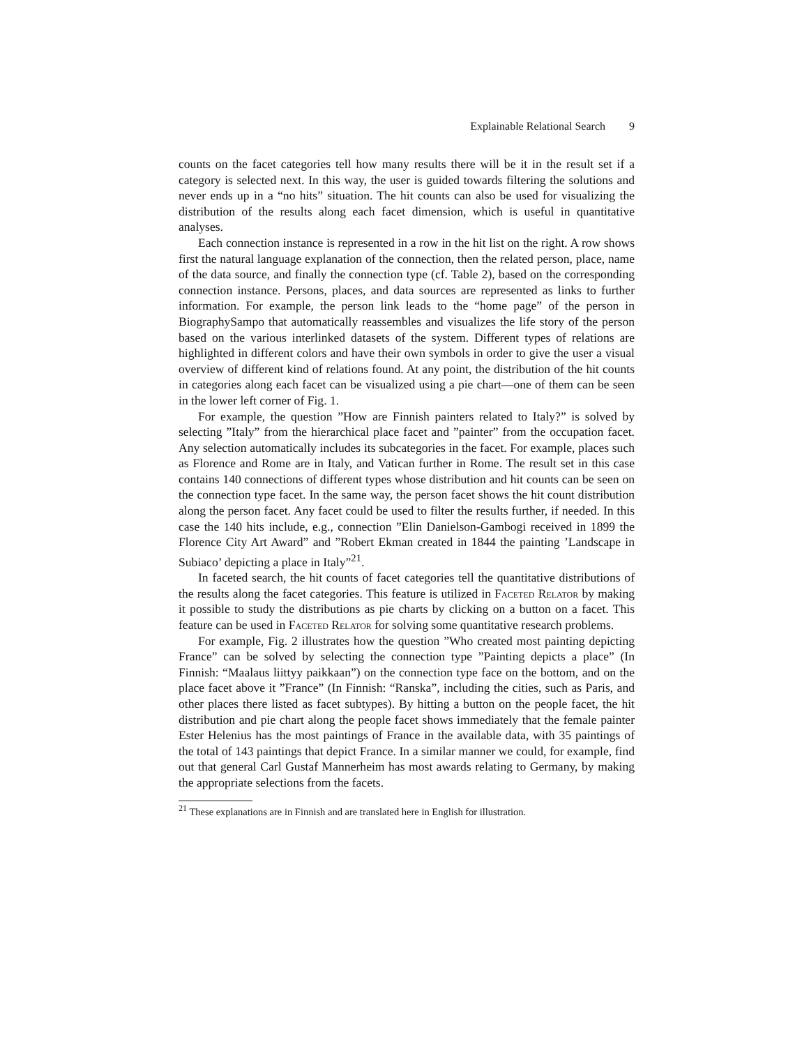Explainable Relational Search 9
counts on the facet categories tell how many results there will be it in the result set if a category is selected next. In this way, the user is guided towards filtering the solutions and never ends up in a “no hits” situation. The hit counts can also be used for visualizing the distribution of the results along each facet dimension, which is useful in quantitative analyses.
Each connection instance is represented in a row in the hit list on the right. A row shows first the natural language explanation of the connection, then the related person, place, name of the data source, and finally the connection type (cf. Table 2), based on the corresponding connection instance. Persons, places, and data sources are represented as links to further information. For example, the person link leads to the “home page” of the person in BiographySampo that automatically reassembles and visualizes the life story of the person based on the various interlinked datasets of the system. Different types of relations are highlighted in different colors and have their own symbols in order to give the user a visual overview of different kind of relations found. At any point, the distribution of the hit counts in categories along each facet can be visualized using a pie chart—one of them can be seen in the lower left corner of Fig. 1.
For example, the question ”How are Finnish painters related to Italy?” is solved by selecting ”Italy” from the hierarchical place facet and ”painter” from the occupation facet. Any selection automatically includes its subcategories in the facet. For example, places such as Florence and Rome are in Italy, and Vatican further in Rome. The result set in this case contains 140 connections of different types whose distribution and hit counts can be seen on the connection type facet. In the same way, the person facet shows the hit count distribution along the person facet. Any facet could be used to filter the results further, if needed. In this case the 140 hits include, e.g., connection ”Elin Danielson-Gambogi received in 1899 the Florence City Art Award” and ”Robert Ekman created in 1844 the painting ’Landscape in Subiaco’ depicting a place in Italy”<sup>21</sup>.
In faceted search, the hit counts of facet categories tell the quantitative distributions of the results along the facet categories. This feature is utilized in Faceted Relator by making it possible to study the distributions as pie charts by clicking on a button on a facet. This feature can be used in Faceted Relator for solving some quantitative research problems.
For example, Fig. 2 illustrates how the question ”Who created most painting depicting France” can be solved by selecting the connection type ”Painting depicts a place” (In Finnish: “Maalaus liittyy paikkaan”) on the connection type face on the bottom, and on the place facet above it ”France” (In Finnish: “Ranska”, including the cities, such as Paris, and other places there listed as facet subtypes). By hitting a button on the people facet, the hit distribution and pie chart along the people facet shows immediately that the female painter Ester Helenius has the most paintings of France in the available data, with 35 paintings of the total of 143 paintings that depict France. In a similar manner we could, for example, find out that general Carl Gustaf Mannerheim has most awards relating to Germany, by making the appropriate selections from the facets.
<sup>21</sup> These explanations are in Finnish and are translated here in English for illustration.